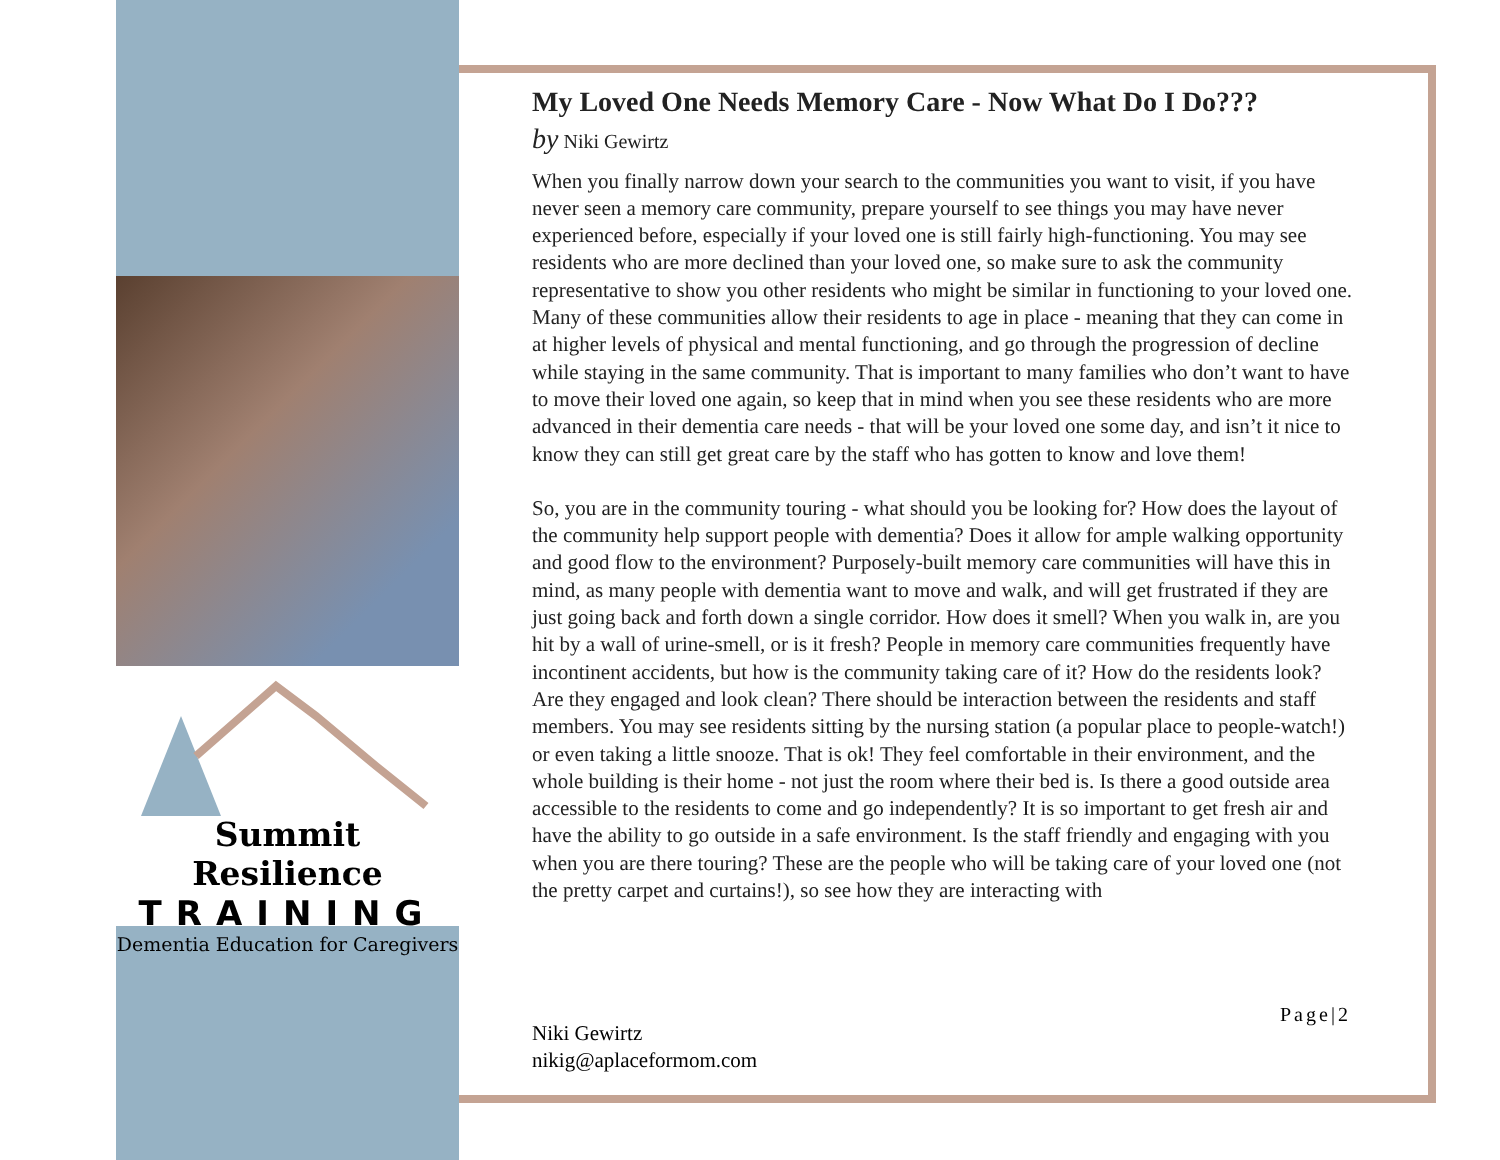Summit Resilience
TRAINING
Dementia Education for Caregivers
My Loved One Needs Memory Care - Now What Do I Do???
by Niki Gewirtz
When you finally narrow down your search to the communities you want to visit, if you have never seen a memory care community, prepare yourself to see things you may have never experienced before, especially if your loved one is still fairly high-functioning. You may see residents who are more declined than your loved one, so make sure to ask the community representative to show you other residents who might be similar in functioning to your loved one. Many of these communities allow their residents to age in place - meaning that they can come in at higher levels of physical and mental functioning, and go through the progression of decline while staying in the same community. That is important to many families who don’t want to have to move their loved one again, so keep that in mind when you see these residents who are more advanced in their dementia care needs - that will be your loved one some day, and isn’t it nice to know they can still get great care by the staff who has gotten to know and love them!
So, you are in the community touring - what should you be looking for? How does the layout of the community help support people with dementia? Does it allow for ample walking opportunity and good flow to the environment? Purposely-built memory care communities will have this in mind, as many people with dementia want to move and walk, and will get frustrated if they are just going back and forth down a single corridor. How does it smell? When you walk in, are you hit by a wall of urine-smell, or is it fresh? People in memory care communities frequently have incontinent accidents, but how is the community taking care of it? How do the residents look? Are they engaged and look clean? There should be interaction between the residents and staff members. You may see residents sitting by the nursing station (a popular place to people-watch!) or even taking a little snooze. That is ok! They feel comfortable in their environment, and the whole building is their home - not just the room where their bed is. Is there a good outside area accessible to the residents to come and go independently? It is so important to get fresh air and have the ability to go outside in a safe environment. Is the staff friendly and engaging with you when you are there touring? These are the people who will be taking care of your loved one (not the pretty carpet and curtains!), so see how they are interacting with
Page|2
Niki Gewirtz
nikig@aplaceformom.com